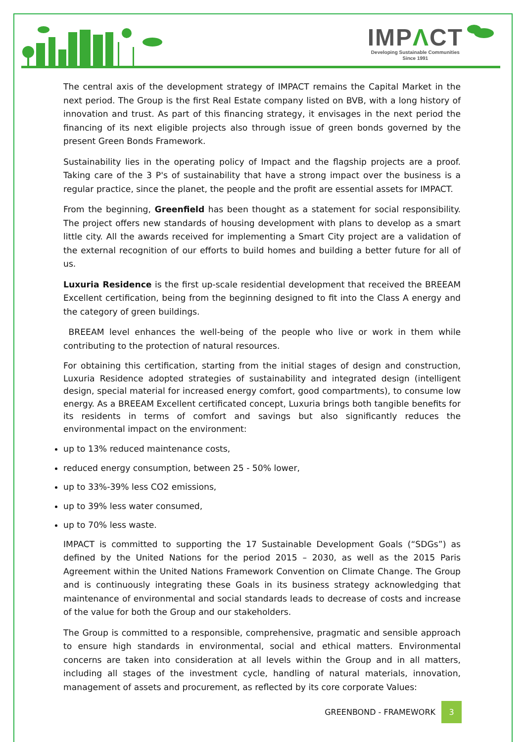IMPΛCT
Developing Sustainable Communities
Since 1991
The central axis of the development strategy of IMPACT remains the Capital Market in the next period. The Group is the first Real Estate company listed on BVB, with a long history of innovation and trust. As part of this financing strategy, it envisages in the next period the financing of its next eligible projects also through issue of green bonds governed by the present Green Bonds Framework.
Sustainability lies in the operating policy of Impact and the flagship projects are a proof. Taking care of the 3 P's of sustainability that have a strong impact over the business is a regular practice, since the planet, the people and the profit are essential assets for IMPACT.
From the beginning, Greenfield has been thought as a statement for social responsibility. The project offers new standards of housing development with plans to develop as a smart little city. All the awards received for implementing a Smart City project are a validation of the external recognition of our efforts to build homes and building a better future for all of us.
Luxuria Residence is the first up-scale residential development that received the BREEAM Excellent certification, being from the beginning designed to fit into the Class A energy and the category of green buildings.
BREEAM level enhances the well-being of the people who live or work in them while contributing to the protection of natural resources.
For obtaining this certification, starting from the initial stages of design and construction, Luxuria Residence adopted strategies of sustainability and integrated design (intelligent design, special material for increased energy comfort, good compartments), to consume low energy. As a BREEAM Excellent certificated concept, Luxuria brings both tangible benefits for its residents in terms of comfort and savings but also significantly reduces the environmental impact on the environment:
up to 13% reduced maintenance costs,
reduced energy consumption, between 25 - 50% lower,
up to 33%-39% less CO2 emissions,
up to 39% less water consumed,
up to 70% less waste.
IMPACT is committed to supporting the 17 Sustainable Development Goals (“SDGs”) as defined by the United Nations for the period 2015 – 2030, as well as the 2015 Paris Agreement within the United Nations Framework Convention on Climate Change. The Group and is continuously integrating these Goals in its business strategy acknowledging that maintenance of environmental and social standards leads to decrease of costs and increase of the value for both the Group and our stakeholders.
The Group is committed to a responsible, comprehensive, pragmatic and sensible approach to ensure high standards in environmental, social and ethical matters. Environmental concerns are taken into consideration at all levels within the Group and in all matters, including all stages of the investment cycle, handling of natural materials, innovation, management of assets and procurement, as reflected by its core corporate Values:
GREENBOND - FRAMEWORK
3